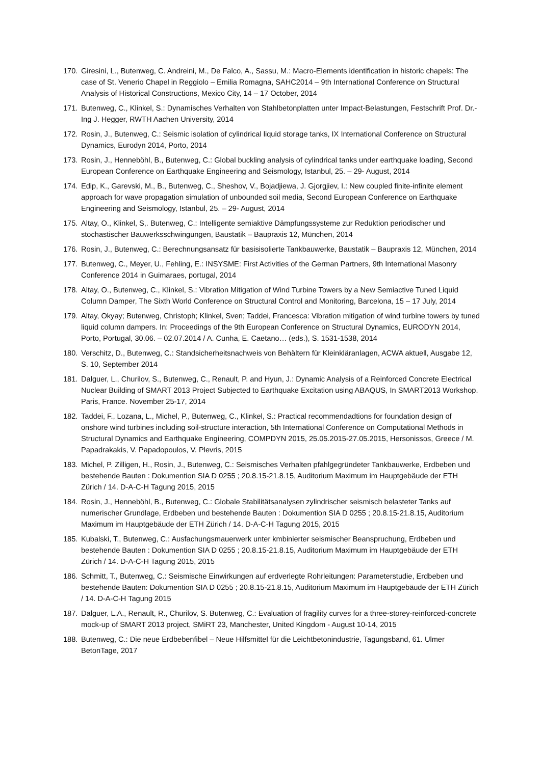170. Giresini, L., Butenweg, C. Andreini, M., De Falco, A., Sassu, M.: Macro-Elements identification in historic chapels: The case of St. Venerio Chapel in Reggiolo – Emilia Romagna, SAHC2014 – 9th International Conference on Structural Analysis of Historical Constructions, Mexico City, 14 – 17 October, 2014
171. Butenweg, C., Klinkel, S.: Dynamisches Verhalten von Stahlbetonplatten unter Impact-Belastungen, Festschrift Prof. Dr.-Ing J. Hegger, RWTH Aachen University, 2014
172. Rosin, J., Butenweg, C.: Seismic isolation of cylindrical liquid storage tanks, IX International Conference on Structural Dynamics, Eurodyn 2014, Porto, 2014
173. Rosin, J., Henneböhl, B., Butenweg, C.: Global buckling analysis of cylindrical tanks under earthquake loading, Second European Conference on Earthquake Engineering and Seismology, Istanbul, 25. – 29- August, 2014
174. Edip, K., Garevski, M., B., Butenweg, C., Sheshov, V., Bojadjiewa, J. Gjorgjiev, I.: New coupled finite-infinite element approach for wave propagation simulation of unbounded soil media, Second European Conference on Earthquake Engineering and Seismology, Istanbul, 25. – 29- August, 2014
175. Altay, O., Klinkel, S,. Butenweg, C.: Intelligente semiaktive Dämpfungssysteme zur Reduktion periodischer und stochastischer Bauwerksschwingungen, Baustatik – Baupraxis 12, München, 2014
176. Rosin, J., Butenweg, C.: Berechnungsansatz für basisisolierte Tankbauwerke, Baustatik – Baupraxis 12, München, 2014
177. Butenweg, C., Meyer, U., Fehling, E.: INSYSME: First Activities of the German Partners, 9th International Masonry Conference 2014 in Guimaraes, portugal, 2014
178. Altay, O., Butenweg, C., Klinkel, S.: Vibration Mitigation of Wind Turbine Towers by a New Semiactive Tuned Liquid Column Damper, The Sixth World Conference on Structural Control and Monitoring, Barcelona, 15 – 17 July, 2014
179. Altay, Okyay; Butenweg, Christoph; Klinkel, Sven; Taddei, Francesca: Vibration mitigation of wind turbine towers by tuned liquid column dampers. In: Proceedings of the 9th European Conference on Structural Dynamics, EURODYN 2014, Porto, Portugal, 30.06. – 02.07.2014 / A. Cunha, E. Caetano… (eds.), S. 1531-1538, 2014
180. Verschitz, D., Butenweg, C.: Standsicherheitsnachweis von Behältern für Kleinkläranlagen, ACWA aktuell, Ausgabe 12, S. 10, September 2014
181. Dalguer, L., Churilov, S., Butenweg, C., Renault, P. and Hyun, J.: Dynamic Analysis of a Reinforced Concrete Electrical Nuclear Building of SMART 2013 Project Subjected to Earthquake Excitation using ABAQUS, In SMART2013 Workshop. Paris, France. November 25-17, 2014
182. Taddei, F., Lozana, L., Michel, P., Butenweg, C., Klinkel, S.: Practical recommendadtions for foundation design of onshore wind turbines including soil-structure interaction, 5th International Conference on Computational Methods in Structural Dynamics and Earthquake Engineering, COMPDYN 2015, 25.05.2015-27.05.2015, Hersonissos, Greece / M. Papadrakakis, V. Papadopoulos, V. Plevris, 2015
183. Michel, P. Zilligen, H., Rosin, J., Butenweg, C.: Seismisches Verhalten pfahlgegründeter Tankbauwerke, Erdbeben und bestehende Bauten : Dokumention SIA D 0255 ; 20.8.15-21.8.15, Auditorium Maximum im Hauptgebäude der ETH Zürich / 14. D-A-C-H Tagung 2015, 2015
184. Rosin, J., Henneböhl, B., Butenweg, C.: Globale Stabilitätsanalysen zylindrischer seismisch belasteter Tanks auf numerischer Grundlage, Erdbeben und bestehende Bauten : Dokumention SIA D 0255 ; 20.8.15-21.8.15, Auditorium Maximum im Hauptgebäude der ETH Zürich / 14. D-A-C-H Tagung 2015, 2015
185. Kubalski, T., Butenweg, C.: Ausfachungsmauerwerk unter kmbinierter seismischer Beanspruchung, Erdbeben und bestehende Bauten : Dokumention SIA D 0255 ; 20.8.15-21.8.15, Auditorium Maximum im Hauptgebäude der ETH Zürich / 14. D-A-C-H Tagung 2015, 2015
186. Schmitt, T., Butenweg, C.: Seismische Einwirkungen auf erdverlegte Rohrleitungen: Parameterstudie, Erdbeben und bestehende Bauten: Dokumention SIA D 0255 ; 20.8.15-21.8.15, Auditorium Maximum im Hauptgebäude der ETH Zürich / 14. D-A-C-H Tagung 2015
187. Dalguer, L.A., Renault, R., Churilov, S. Butenweg, C.: Evaluation of fragility curves for a three-storey-reinforced-concrete mock-up of SMART 2013 project, SMiRT 23, Manchester, United Kingdom - August 10-14, 2015
188. Butenweg, C.: Die neue Erdbebenfibel – Neue Hilfsmittel für die Leichtbetonindustrie, Tagungsband, 61. Ulmer BetonTage, 2017